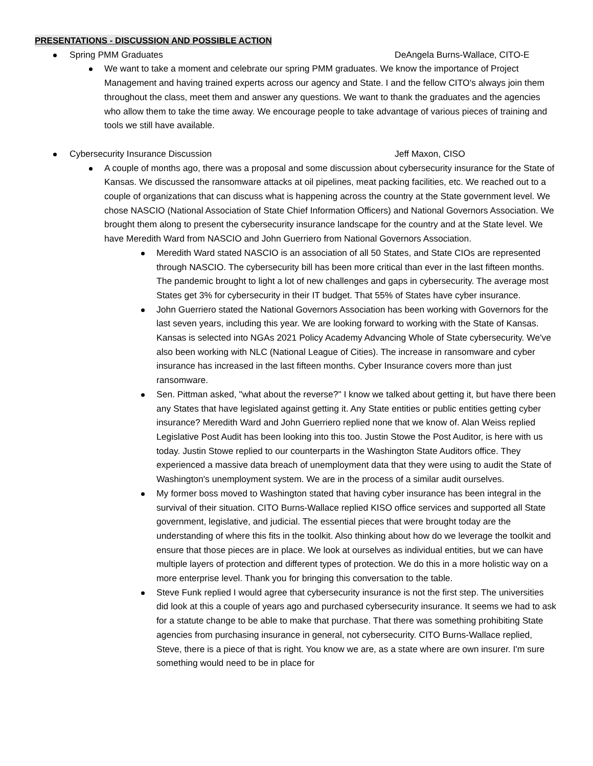PRESENTATIONS - DISCUSSION AND POSSIBLE ACTION
Spring PMM Graduates DeAngela Burns-Wallace, CITO-E
We want to take a moment and celebrate our spring PMM graduates. We know the importance of Project Management and having trained experts across our agency and State. I and the fellow CITO's always join them throughout the class, meet them and answer any questions. We want to thank the graduates and the agencies who allow them to take the time away. We encourage people to take advantage of various pieces of training and tools we still have available.
Cybersecurity Insurance Discussion Jeff Maxon, CISO
A couple of months ago, there was a proposal and some discussion about cybersecurity insurance for the State of Kansas. We discussed the ransomware attacks at oil pipelines, meat packing facilities, etc. We reached out to a couple of organizations that can discuss what is happening across the country at the State government level. We chose NASCIO (National Association of State Chief Information Officers) and National Governors Association. We brought them along to present the cybersecurity insurance landscape for the country and at the State level. We have Meredith Ward from NASCIO and John Guerriero from National Governors Association.
Meredith Ward stated NASCIO is an association of all 50 States, and State CIOs are represented through NASCIO. The cybersecurity bill has been more critical than ever in the last fifteen months. The pandemic brought to light a lot of new challenges and gaps in cybersecurity. The average most States get 3% for cybersecurity in their IT budget. That 55% of States have cyber insurance.
John Guerriero stated the National Governors Association has been working with Governors for the last seven years, including this year. We are looking forward to working with the State of Kansas. Kansas is selected into NGAs 2021 Policy Academy Advancing Whole of State cybersecurity. We've also been working with NLC (National League of Cities). The increase in ransomware and cyber insurance has increased in the last fifteen months. Cyber Insurance covers more than just ransomware.
Sen. Pittman asked, "what about the reverse?" I know we talked about getting it, but have there been any States that have legislated against getting it. Any State entities or public entities getting cyber insurance? Meredith Ward and John Guerriero replied none that we know of. Alan Weiss replied Legislative Post Audit has been looking into this too. Justin Stowe the Post Auditor, is here with us today. Justin Stowe replied to our counterparts in the Washington State Auditors office. They experienced a massive data breach of unemployment data that they were using to audit the State of Washington's unemployment system. We are in the process of a similar audit ourselves.
My former boss moved to Washington stated that having cyber insurance has been integral in the survival of their situation. CITO Burns-Wallace replied KISO office services and supported all State government, legislative, and judicial. The essential pieces that were brought today are the understanding of where this fits in the toolkit. Also thinking about how do we leverage the toolkit and ensure that those pieces are in place. We look at ourselves as individual entities, but we can have multiple layers of protection and different types of protection. We do this in a more holistic way on a more enterprise level. Thank you for bringing this conversation to the table.
Steve Funk replied I would agree that cybersecurity insurance is not the first step. The universities did look at this a couple of years ago and purchased cybersecurity insurance. It seems we had to ask for a statute change to be able to make that purchase. That there was something prohibiting State agencies from purchasing insurance in general, not cybersecurity. CITO Burns-Wallace replied, Steve, there is a piece of that is right. You know we are, as a state where are own insurer. I'm sure something would need to be in place for